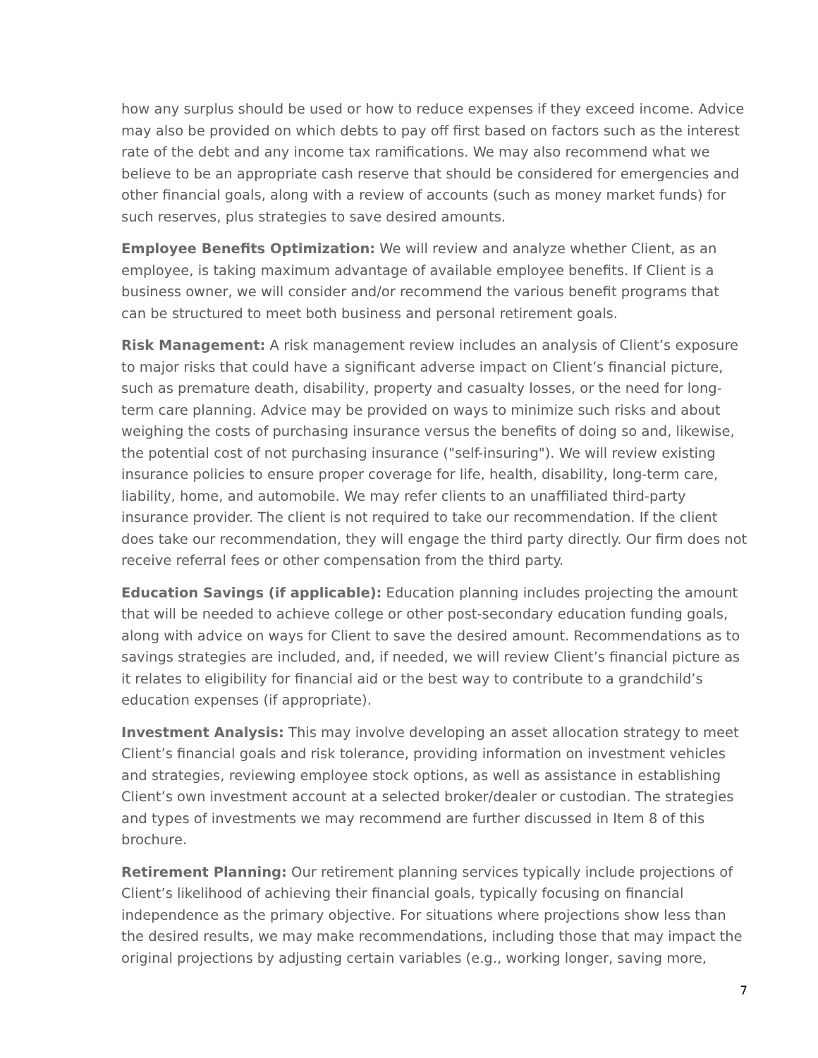how any surplus should be used or how to reduce expenses if they exceed income. Advice may also be provided on which debts to pay off first based on factors such as the interest rate of the debt and any income tax ramifications. We may also recommend what we believe to be an appropriate cash reserve that should be considered for emergencies and other financial goals, along with a review of accounts (such as money market funds) for such reserves, plus strategies to save desired amounts.
Employee Benefits Optimization: We will review and analyze whether Client, as an employee, is taking maximum advantage of available employee benefits. If Client is a business owner, we will consider and/or recommend the various benefit programs that can be structured to meet both business and personal retirement goals.
Risk Management: A risk management review includes an analysis of Client’s exposure to major risks that could have a significant adverse impact on Client’s financial picture, such as premature death, disability, property and casualty losses, or the need for long-term care planning. Advice may be provided on ways to minimize such risks and about weighing the costs of purchasing insurance versus the benefits of doing so and, likewise, the potential cost of not purchasing insurance ("self-insuring"). We will review existing insurance policies to ensure proper coverage for life, health, disability, long-term care, liability, home, and automobile. We may refer clients to an unaffiliated third-party insurance provider. The client is not required to take our recommendation. If the client does take our recommendation, they will engage the third party directly. Our firm does not receive referral fees or other compensation from the third party.
Education Savings (if applicable): Education planning includes projecting the amount that will be needed to achieve college or other post-secondary education funding goals, along with advice on ways for Client to save the desired amount. Recommendations as to savings strategies are included, and, if needed, we will review Client’s financial picture as it relates to eligibility for financial aid or the best way to contribute to a grandchild’s education expenses (if appropriate).
Investment Analysis: This may involve developing an asset allocation strategy to meet Client’s financial goals and risk tolerance, providing information on investment vehicles and strategies, reviewing employee stock options, as well as assistance in establishing Client’s own investment account at a selected broker/dealer or custodian. The strategies and types of investments we may recommend are further discussed in Item 8 of this brochure.
Retirement Planning: Our retirement planning services typically include projections of Client’s likelihood of achieving their financial goals, typically focusing on financial independence as the primary objective. For situations where projections show less than the desired results, we may make recommendations, including those that may impact the original projections by adjusting certain variables (e.g., working longer, saving more,
7